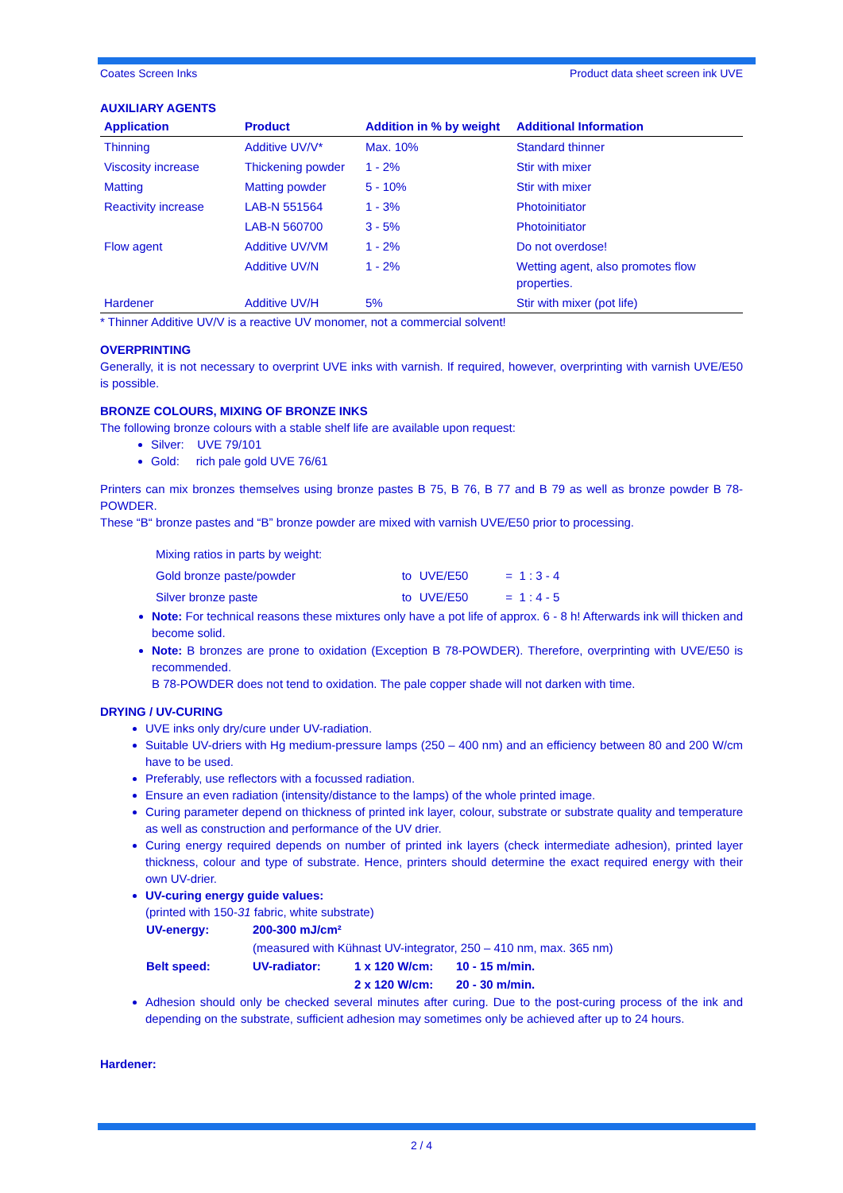Coates Screen Inks Product data sheet screen ink UVE
AUXILIARY AGENTS
| Application | Product | Addition in % by weight | Additional Information |
| --- | --- | --- | --- |
| Thinning | Additive UV/V* | Max. 10% | Standard thinner |
| Viscosity increase | Thickening powder | 1 - 2% | Stir with mixer |
| Matting | Matting powder | 5 - 10% | Stir with mixer |
| Reactivity increase | LAB-N 551564 | 1 - 3% | Photoinitiator |
| | LAB-N 560700 | 3 - 5% | Photoinitiator |
| Flow agent | Additive UV/VM | 1 - 2% | Do not overdose! |
| | Additive UV/N | 1 - 2% | Wetting agent, also promotes flow properties. |
| Hardener | Additive UV/H | 5% | Stir with mixer (pot life) |
* Thinner Additive UV/V is a reactive UV monomer, not a commercial solvent!
OVERPRINTING
Generally, it is not necessary to overprint UVE inks with varnish. If required, however, overprinting with varnish UVE/E50 is possible.
BRONZE COLOURS, MIXING OF BRONZE INKS
The following bronze colours with a stable shelf life are available upon request:
Silver: UVE 79/101
Gold: rich pale gold UVE 76/61
Printers can mix bronzes themselves using bronze pastes B 75, B 76, B 77 and B 79 as well as bronze powder B 78-POWDER.
These “B“ bronze pastes and “B” bronze powder are mixed with varnish UVE/E50 prior to processing.
| Mixing ratios in parts by weight: | | | |
| Gold bronze paste/powder | to | UVE/E50 | = 1 : 3 - 4 |
| Silver bronze paste | to | UVE/E50 | = 1 : 4 - 5 |
Note: For technical reasons these mixtures only have a pot life of approx. 6 - 8 h! Afterwards ink will thicken and become solid.
Note: B bronzes are prone to oxidation (Exception B 78-POWDER). Therefore, overprinting with UVE/E50 is recommended.
B 78-POWDER does not tend to oxidation. The pale copper shade will not darken with time.
DRYING / UV-CURING
UVE inks only dry/cure under UV-radiation.
Suitable UV-driers with Hg medium-pressure lamps (250 – 400 nm) and an efficiency between 80 and 200 W/cm have to be used.
Preferably, use reflectors with a focussed radiation.
Ensure an even radiation (intensity/distance to the lamps) of the whole printed image.
Curing parameter depend on thickness of printed ink layer, colour, substrate or substrate quality and temperature as well as construction and performance of the UV drier.
Curing energy required depends on number of printed ink layers (check intermediate adhesion), printed layer thickness, colour and type of substrate. Hence, printers should determine the exact required energy with their own UV-drier.
UV-curing energy guide values:
(printed with 150-31 fabric, white substrate)
| UV-energy: | 200-300 mJ/cm² | | |
| | (measured with Kühnast UV-integrator, 250 – 410 nm, max. 365 nm) | | |
| Belt speed: | UV-radiator: | 1 x 120 W/cm: | 10 - 15 m/min. |
| | | 2 x 120 W/cm: | 20 - 30 m/min. |
Adhesion should only be checked several minutes after curing. Due to the post-curing process of the ink and depending on the substrate, sufficient adhesion may sometimes only be achieved after up to 24 hours.
Hardener:
2 / 4